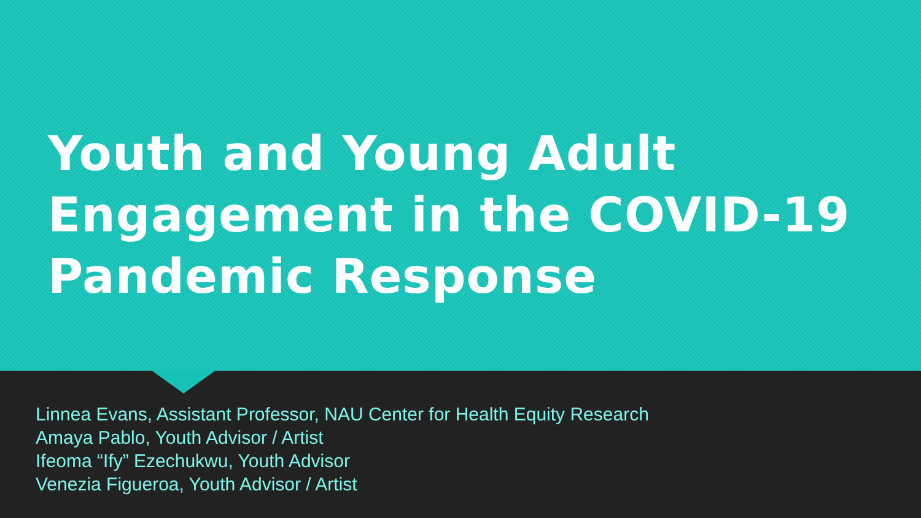Youth and Young Adult Engagement in the COVID-19 Pandemic Response
Linnea Evans, Assistant Professor, NAU Center for Health Equity Research
Amaya Pablo, Youth Advisor / Artist
Ifeoma “Ify” Ezechukwu, Youth Advisor
Venezia Figueroa, Youth Advisor / Artist